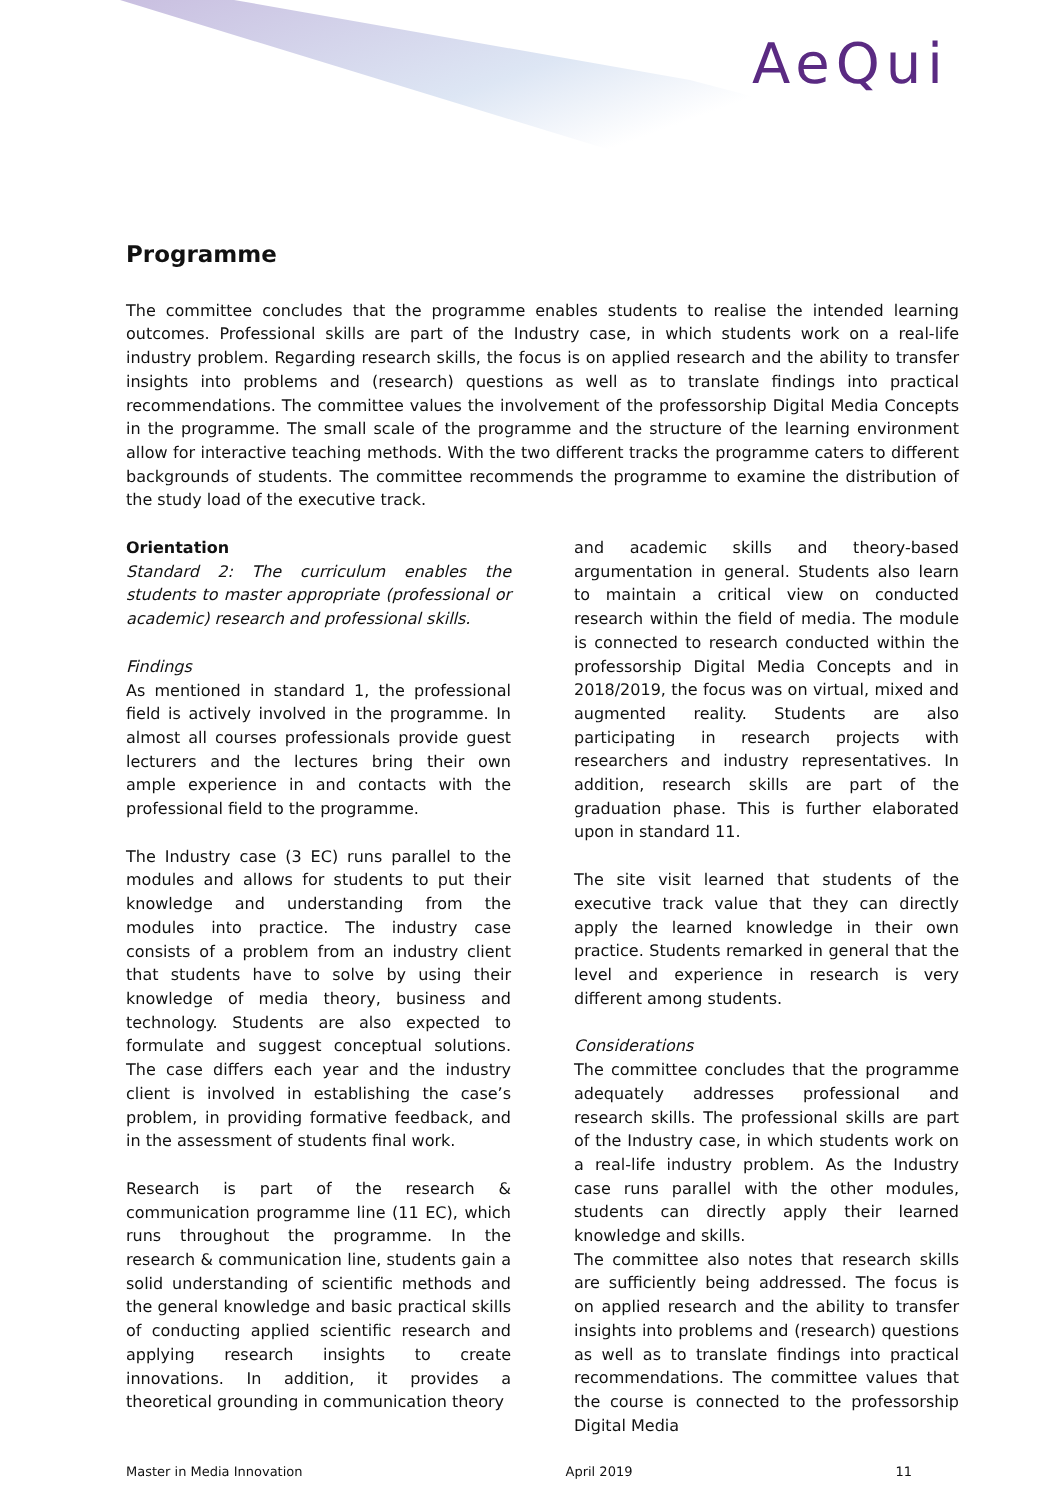AeQui
Programme
The committee concludes that the programme enables students to realise the intended learning outcomes. Professional skills are part of the Industry case, in which students work on a real-life industry problem. Regarding research skills, the focus is on applied research and the ability to transfer insights into problems and (research) questions as well as to translate findings into practical recommendations. The committee values the involvement of the professorship Digital Media Concepts in the programme. The small scale of the programme and the structure of the learning environment allow for interactive teaching methods. With the two different tracks the programme caters to different backgrounds of students. The committee recommends the programme to examine the distribution of the study load of the executive track.
Orientation
Standard 2: The curriculum enables the students to master appropriate (professional or academic) research and professional skills.
Findings
As mentioned in standard 1, the professional field is actively involved in the programme. In almost all courses professionals provide guest lecturers and the lectures bring their own ample experience in and contacts with the professional field to the programme.
The Industry case (3 EC) runs parallel to the modules and allows for students to put their knowledge and understanding from the modules into practice. The industry case consists of a problem from an industry client that students have to solve by using their knowledge of media theory, business and technology. Students are also expected to formulate and suggest conceptual solutions. The case differs each year and the industry client is involved in establishing the case’s problem, in providing formative feedback, and in the assessment of students final work.
Research is part of the research & communication programme line (11 EC), which runs throughout the programme. In the research & communication line, students gain a solid understanding of scientific methods and the general knowledge and basic practical skills of conducting applied scientific research and applying research insights to create innovations. In addition, it provides a theoretical grounding in communication theory
and academic skills and theory-based argumentation in general. Students also learn to maintain a critical view on conducted research within the field of media. The module is connected to research conducted within the professorship Digital Media Concepts and in 2018/2019, the focus was on virtual, mixed and augmented reality. Students are also participating in research projects with researchers and industry representatives. In addition, research skills are part of the graduation phase. This is further elaborated upon in standard 11.
The site visit learned that students of the executive track value that they can directly apply the learned knowledge in their own practice. Students remarked in general that the level and experience in research is very different among students.
Considerations
The committee concludes that the programme adequately addresses professional and research skills. The professional skills are part of the Industry case, in which students work on a real-life industry problem. As the Industry case runs parallel with the other modules, students can directly apply their learned knowledge and skills.
The committee also notes that research skills are sufficiently being addressed. The focus is on applied research and the ability to transfer insights into problems and (research) questions as well as to translate findings into practical recommendations. The committee values that the course is connected to the professorship Digital Media
Master in Media Innovation April 2019 11